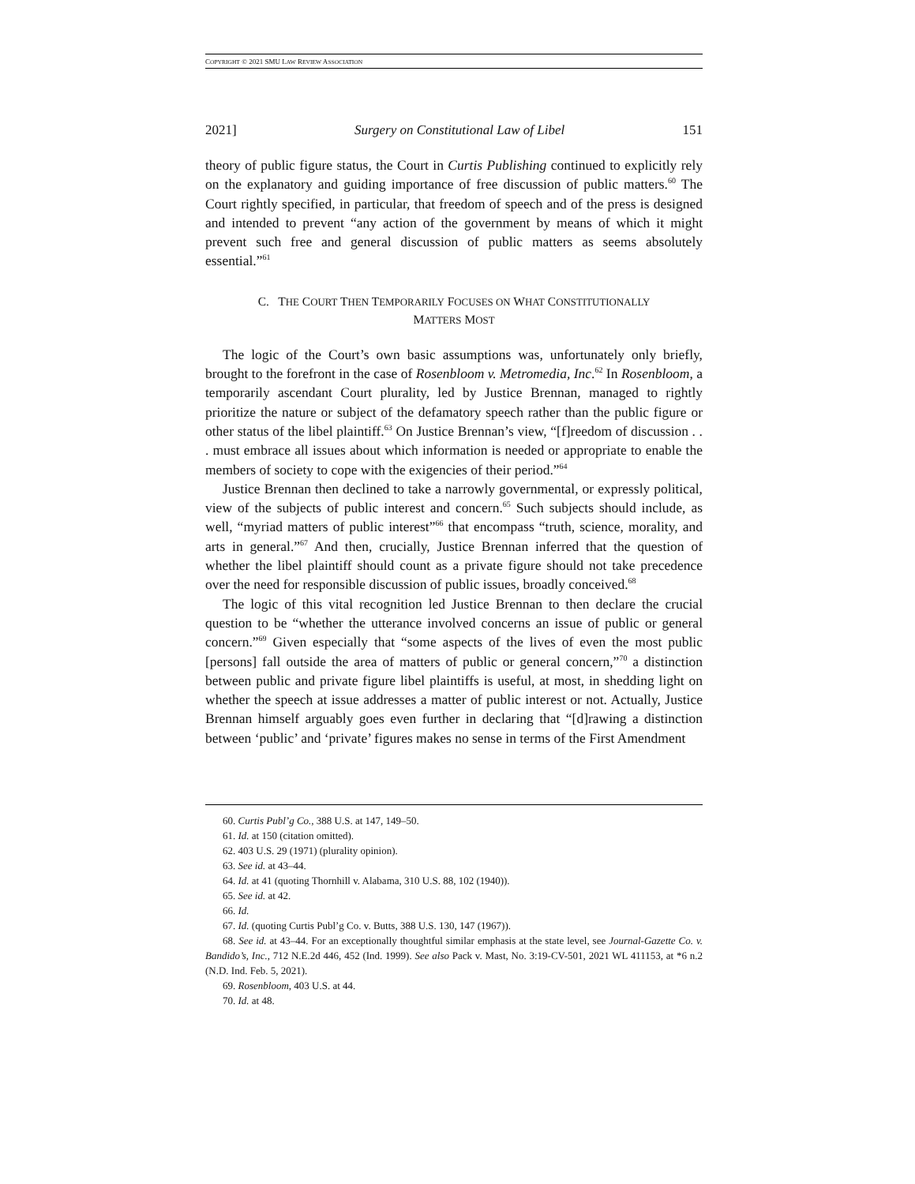COPYRIGHT © 2021 SMU LAW REVIEW ASSOCIATION
2021] Surgery on Constitutional Law of Libel 151
theory of public figure status, the Court in Curtis Publishing continued to explicitly rely on the explanatory and guiding importance of free discussion of public matters.<sup>60</sup> The Court rightly specified, in particular, that freedom of speech and of the press is designed and intended to prevent “any action of the government by means of which it might prevent such free and general discussion of public matters as seems absolutely essential.”<sup>61</sup>
C. THE COURT THEN TEMPORARILY FOCUSES ON WHAT CONSTITUTIONALLY
MATTERS MOST
The logic of the Court’s own basic assumptions was, unfortunately only briefly, brought to the forefront in the case of Rosenbloom v. Metromedia, Inc.<sup>62</sup> In Rosenbloom, a temporarily ascendant Court plurality, led by Justice Brennan, managed to rightly prioritize the nature or subject of the defamatory speech rather than the public figure or other status of the libel plaintiff.<sup>63</sup> On Justice Brennan’s view, “[f]reedom of discussion . . . must embrace all issues about which information is needed or appropriate to enable the members of society to cope with the exigencies of their period.”<sup>64</sup>
Justice Brennan then declined to take a narrowly governmental, or expressly political, view of the subjects of public interest and concern.<sup>65</sup> Such subjects should include, as well, “myriad matters of public interest”<sup>66</sup> that encompass “truth, science, morality, and arts in general.”<sup>67</sup> And then, crucially, Justice Brennan inferred that the question of whether the libel plaintiff should count as a private figure should not take precedence over the need for responsible discussion of public issues, broadly conceived.<sup>68</sup>
The logic of this vital recognition led Justice Brennan to then declare the crucial question to be “whether the utterance involved concerns an issue of public or general concern.”<sup>69</sup> Given especially that “some aspects of the lives of even the most public [persons] fall outside the area of matters of public or general concern,”<sup>70</sup> a distinction between public and private figure libel plaintiffs is useful, at most, in shedding light on whether the speech at issue addresses a matter of public interest or not. Actually, Justice Brennan himself arguably goes even further in declaring that “[d]rawing a distinction between ‘public’ and ‘private’ figures makes no sense in terms of the First Amendment
60. Curtis Publ’g Co., 388 U.S. at 147, 149–50.
61. Id. at 150 (citation omitted).
62. 403 U.S. 29 (1971) (plurality opinion).
63. See id. at 43–44.
64. Id. at 41 (quoting Thornhill v. Alabama, 310 U.S. 88, 102 (1940)).
65. See id. at 42.
66. Id.
67. Id. (quoting Curtis Publ’g Co. v. Butts, 388 U.S. 130, 147 (1967)).
68. See id. at 43–44. For an exceptionally thoughtful similar emphasis at the state level, see Journal-Gazette Co. v. Bandido’s, Inc., 712 N.E.2d 446, 452 (Ind. 1999). See also Pack v. Mast, No. 3:19-CV-501, 2021 WL 411153, at *6 n.2 (N.D. Ind. Feb. 5, 2021).
69. Rosenbloom, 403 U.S. at 44.
70. Id. at 48.